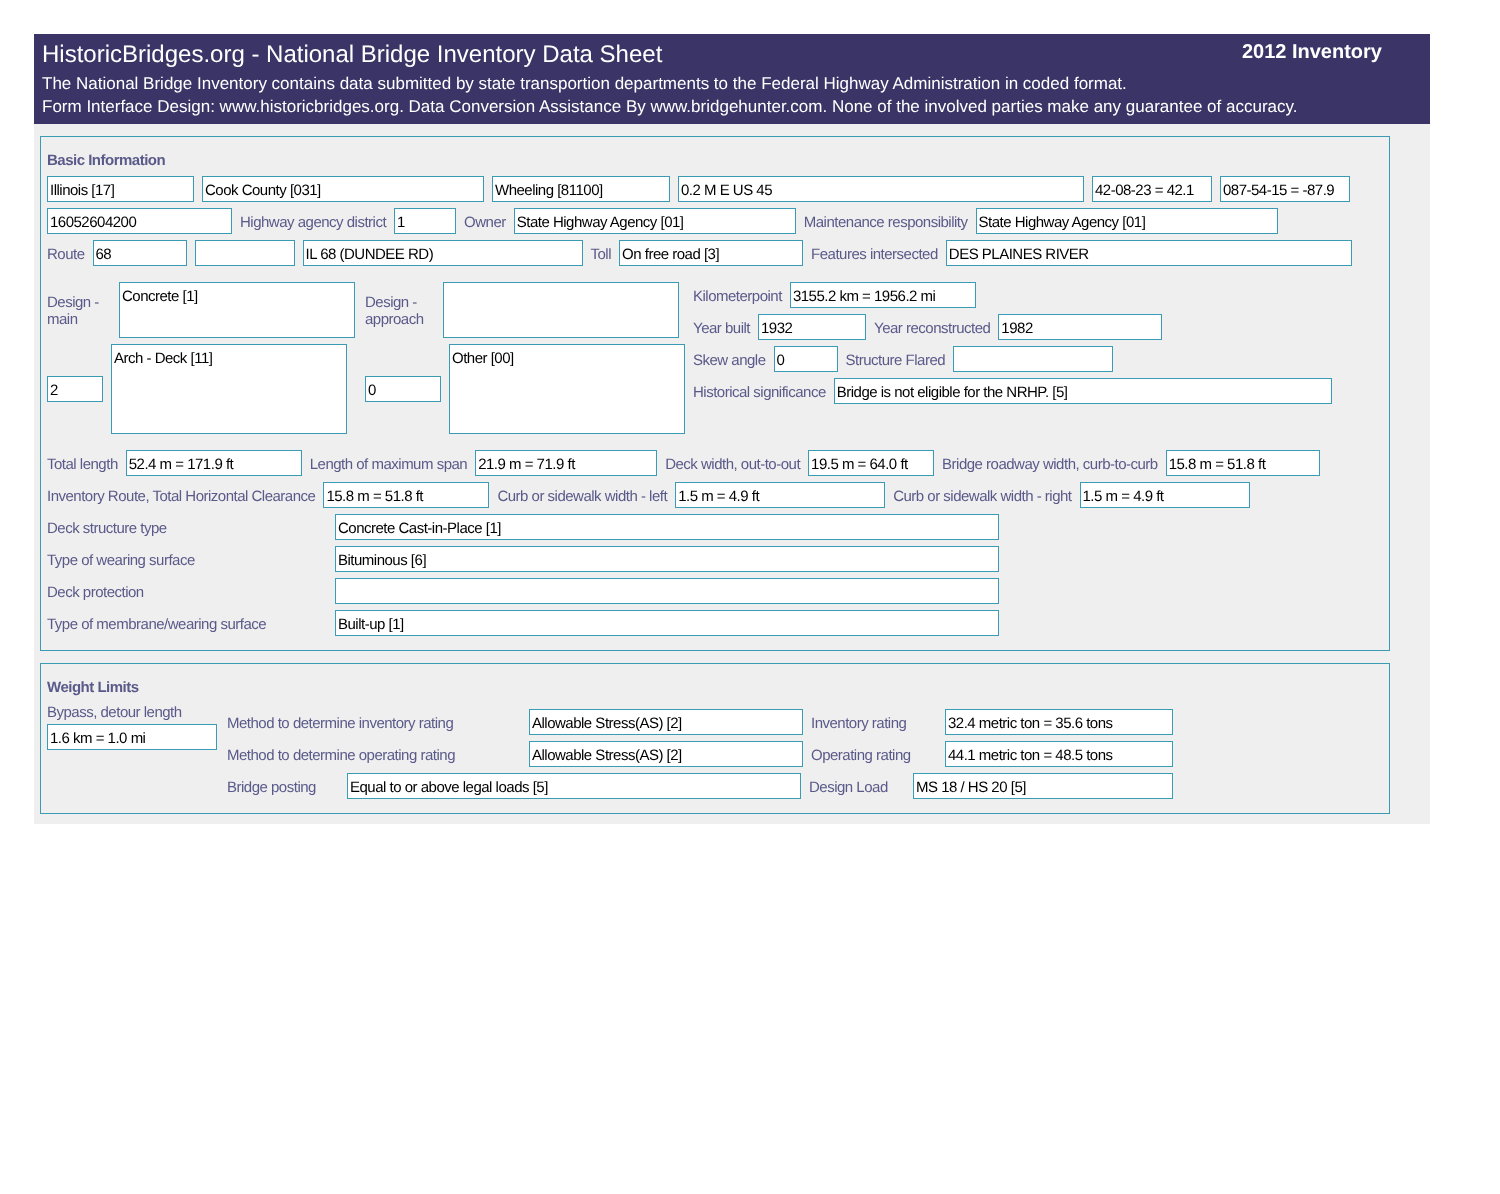HistoricBridges.org - National Bridge Inventory Data Sheet 2012 Inventory
The National Bridge Inventory contains data submitted by state transportion departments to the Federal Highway Administration in coded format.
Form Interface Design: www.historicbridges.org. Data Conversion Assistance By www.bridgehunter.com. None of the involved parties make any guarantee of accuracy.
Basic Information
Illinois [17] Cook County [031] Wheeling [81100] 0.2 M E US 45 42-08-23 = 42.1 087-54-15 = -87.9
16052604200
Highway agency district
1
Owner
State Highway Agency [01]
Maintenance responsibility
State Highway Agency [01]
Route
68 IL 68 (DUNDEE RD)
Toll
On free road [3]
Features intersected
DES PLAINES RIVER
Design - main
Concrete [1]
2
Arch - Deck [11]
Design - approach
0
Other [00]
Kilometerpoint
3155.2 km = 1956.2 mi
Year built
1932
Year reconstructed
1982
Skew angle
0
Structure Flared
Historical significance
Bridge is not eligible for the NRHP. [5]
Total length
52.4 m = 171.9 ft
Length of maximum span
21.9 m = 71.9 ft
Deck width, out-to-out
19.5 m = 64.0 ft
Bridge roadway width, curb-to-curb
15.8 m = 51.8 ft
Inventory Route, Total Horizontal Clearance
15.8 m = 51.8 ft
Curb or sidewalk width - left
1.5 m = 4.9 ft
Curb or sidewalk width - right
1.5 m = 4.9 ft
Deck structure type
Concrete Cast-in-Place [1]
Type of wearing surface
Bituminous [6]
Deck protection
Type of membrane/wearing surface
Built-up [1]
Weight Limits
Bypass, detour length
1.6 km = 1.0 mi
Method to determine inventory rating
Allowable Stress(AS) [2]
Inventory rating
32.4 metric ton = 35.6 tons
Method to determine operating rating
Allowable Stress(AS) [2]
Operating rating
44.1 metric ton = 48.5 tons
Bridge posting
Equal to or above legal loads [5]
Design Load
MS 18 / HS 20 [5]